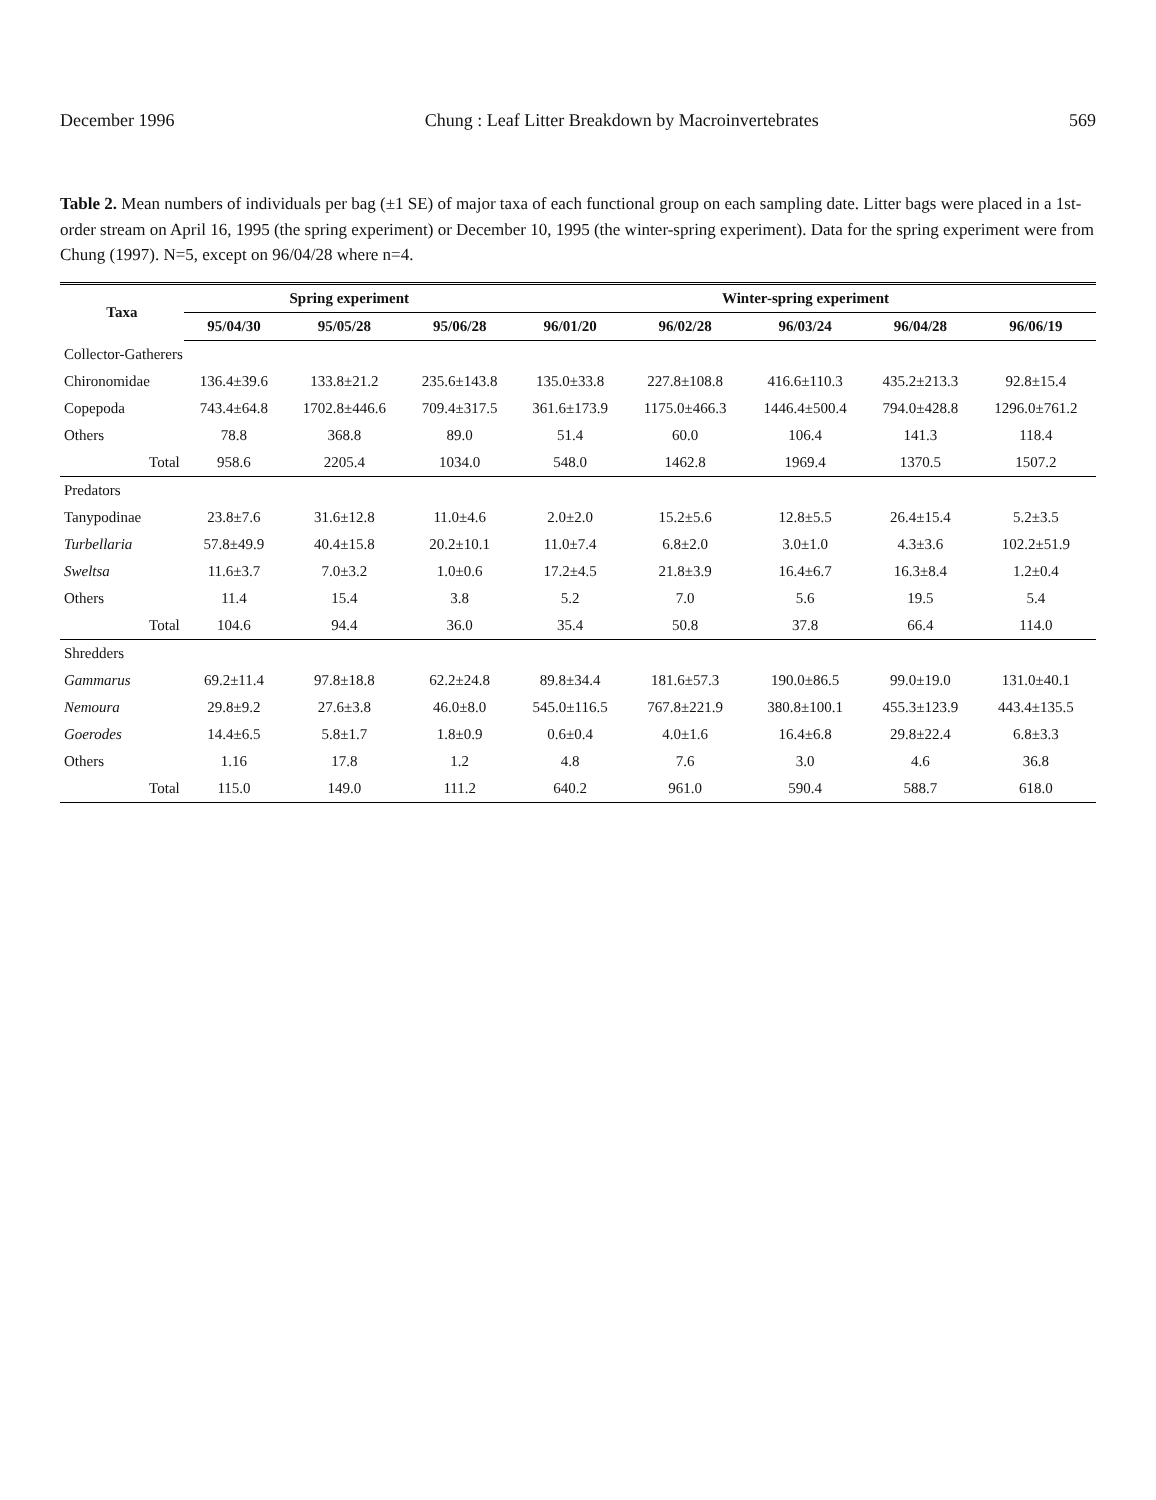December 1996 Chung : Leaf Litter Breakdown by Macroinvertebrates 569
Table 2. Mean numbers of individuals per bag (±1 SE) of major taxa of each functional group on each sampling date. Litter bags were placed in a 1st-order stream on April 16, 1995 (the spring experiment) or December 10, 1995 (the winter-spring experiment). Data for the spring experiment were from Chung (1997). N=5, except on 96/04/28 where n=4.
| Taxa | Spring experiment | | | Winter-spring experiment | | | | |
| --- | --- | --- | --- | --- | --- | --- | --- | --- |
| | 95/04/30 | 95/05/28 | 95/06/28 | 96/01/20 | 96/02/28 | 96/03/24 | 96/04/28 | 96/06/19 |
| Collector-Gatherers | | | | | | | | |
| Chironomidae | 136.4±39.6 | 133.8±21.2 | 235.6±143.8 | 135.0±33.8 | 227.8±108.8 | 416.6±110.3 | 435.2±213.3 | 92.8±15.4 |
| Copepoda | 743.4±64.8 | 1702.8±446.6 | 709.4±317.5 | 361.6±173.9 | 1175.0±466.3 | 1446.4±500.4 | 794.0±428.8 | 1296.0±761.2 |
| Others | 78.8 | 368.8 | 89.0 | 51.4 | 60.0 | 106.4 | 141.3 | 118.4 |
| Total | 958.6 | 2205.4 | 1034.0 | 548.0 | 1462.8 | 1969.4 | 1370.5 | 1507.2 |
| Predators | | | | | | | | |
| Tanypodinae | 23.8±7.6 | 31.6±12.8 | 11.0±4.6 | 2.0±2.0 | 15.2±5.6 | 12.8±5.5 | 26.4±15.4 | 5.2±3.5 |
| Turbellaria | 57.8±49.9 | 40.4±15.8 | 20.2±10.1 | 11.0±7.4 | 6.8±2.0 | 3.0±1.0 | 4.3±3.6 | 102.2±51.9 |
| Sweltsa | 11.6±3.7 | 7.0±3.2 | 1.0±0.6 | 17.2±4.5 | 21.8±3.9 | 16.4±6.7 | 16.3±8.4 | 1.2±0.4 |
| Others | 11.4 | 15.4 | 3.8 | 5.2 | 7.0 | 5.6 | 19.5 | 5.4 |
| Total | 104.6 | 94.4 | 36.0 | 35.4 | 50.8 | 37.8 | 66.4 | 114.0 |
| Shredders | | | | | | | | |
| Gammarus | 69.2±11.4 | 97.8±18.8 | 62.2±24.8 | 89.8±34.4 | 181.6±57.3 | 190.0±86.5 | 99.0±19.0 | 131.0±40.1 |
| Nemoura | 29.8±9.2 | 27.6±3.8 | 46.0±8.0 | 545.0±116.5 | 767.8±221.9 | 380.8±100.1 | 455.3±123.9 | 443.4±135.5 |
| Goerodes | 14.4±6.5 | 5.8±1.7 | 1.8±0.9 | 0.6±0.4 | 4.0±1.6 | 16.4±6.8 | 29.8±22.4 | 6.8±3.3 |
| Others | 1.16 | 17.8 | 1.2 | 4.8 | 7.6 | 3.0 | 4.6 | 36.8 |
| Total | 115.0 | 149.0 | 111.2 | 640.2 | 961.0 | 590.4 | 588.7 | 618.0 |